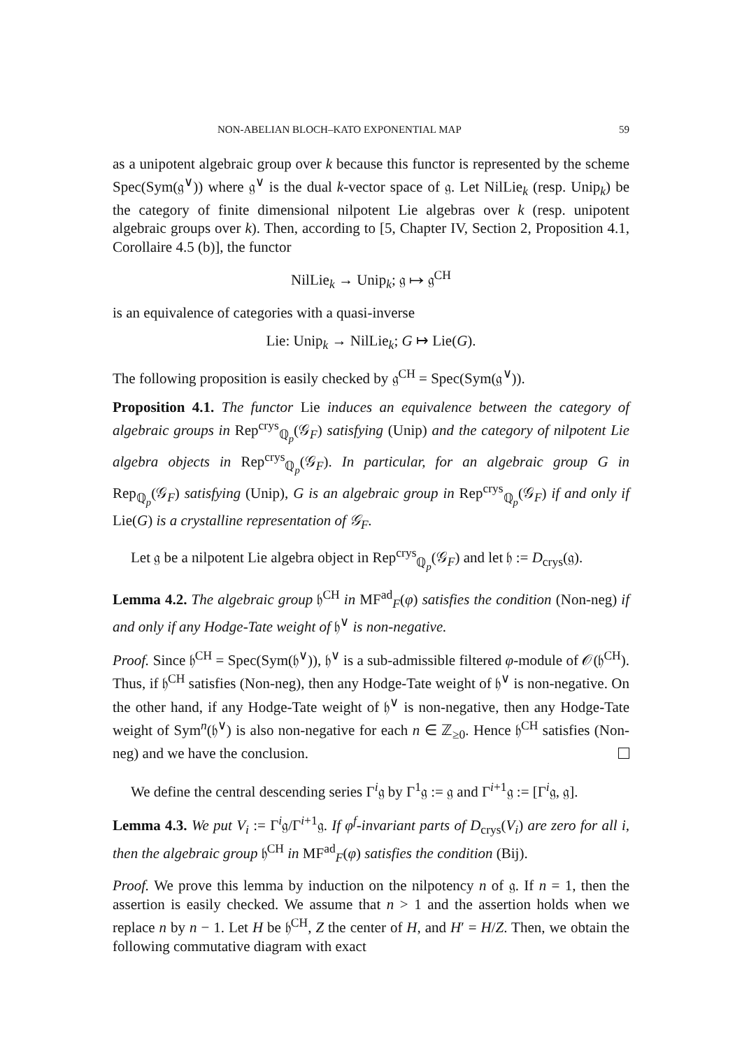NON-ABELIAN BLOCH–KATO EXPONENTIAL MAP 59
as a unipotent algebraic group over k because this functor is represented by the scheme Spec(Sym(𝔤<sup>∨</sup>)) where 𝔤<sup>∨</sup> is the dual k-vector space of 𝔤. Let NilLie<sub>k</sub> (resp. Unip<sub>k</sub>) be the category of finite dimensional nilpotent Lie algebras over k (resp. unipotent algebraic groups over k). Then, according to [5, Chapter IV, Section 2, Proposition 4.1, Corollaire 4.5 (b)], the functor
NilLie<sub>k</sub> → Unip<sub>k</sub>; 𝔤 ↦ 𝔤<sup>CH</sup>
is an equivalence of categories with a quasi-inverse
Lie: Unip<sub>k</sub> → NilLie<sub>k</sub>; G ↦ Lie(G).
The following proposition is easily checked by 𝔤<sup>CH</sup> = Spec(Sym(𝔤<sup>∨</sup>)).
Proposition 4.1. The functor Lie induces an equivalence between the category of algebraic groups in Rep<sup>crys</sup><sub>ℚ<sub>p</sub></sub>(𝒢<sub>F</sub>) satisfying (Unip) and the category of nilpotent Lie algebra objects in Rep<sup>crys</sup><sub>ℚ<sub>p</sub></sub>(𝒢<sub>F</sub>). In particular, for an algebraic group G in Rep<sub>ℚ<sub>p</sub></sub>(𝒢<sub>F</sub>) satisfying (Unip), G is an algebraic group in Rep<sup>crys</sup><sub>ℚ<sub>p</sub></sub>(𝒢<sub>F</sub>) if and only if Lie(G) is a crystalline representation of 𝒢<sub>F</sub>.
Let 𝔤 be a nilpotent Lie algebra object in Rep<sup>crys</sup><sub>ℚ<sub>p</sub></sub>(𝒢<sub>F</sub>) and let 𝔥 := D<sub>crys</sub>(𝔤).
Lemma 4.2. The algebraic group 𝔥<sup>CH</sup> in MF<sup>ad</sup><sub>F</sub>(φ) satisfies the condition (Non-neg) if and only if any Hodge-Tate weight of 𝔥<sup>∨</sup> is non-negative.
Proof. Since 𝔥<sup>CH</sup> = Spec(Sym(𝔥<sup>∨</sup>)), 𝔥<sup>∨</sup> is a sub-admissible filtered φ-module of 𝒪(𝔥<sup>CH</sup>). Thus, if 𝔥<sup>CH</sup> satisfies (Non-neg), then any Hodge-Tate weight of 𝔥<sup>∨</sup> is non-negative. On the other hand, if any Hodge-Tate weight of 𝔥<sup>∨</sup> is non-negative, then any Hodge-Tate weight of Sym<sup>n</sup>(𝔥<sup>∨</sup>) is also non-negative for each n ∈ ℤ<sub>≥0</sub>. Hence 𝔥<sup>CH</sup> satisfies (Non-neg) and we have the conclusion.
We define the central descending series Γ<sup>i</sup>𝔤 by Γ<sup>1</sup>𝔤 := 𝔤 and Γ<sup>i+1</sup>𝔤 := [Γ<sup>i</sup>𝔤, 𝔤].
Lemma 4.3. We put V<sub>i</sub> := Γ<sup>i</sup>𝔤/Γ<sup>i+1</sup>𝔤. If φ<sup>f</sup>-invariant parts of D<sub>crys</sub>(V<sub>i</sub>) are zero for all i, then the algebraic group 𝔥<sup>CH</sup> in MF<sup>ad</sup><sub>F</sub>(φ) satisfies the condition (Bij).
Proof. We prove this lemma by induction on the nilpotency n of 𝔤. If n = 1, then the assertion is easily checked. We assume that n > 1 and the assertion holds when we replace n by n − 1. Let H be 𝔥<sup>CH</sup>, Z the center of H, and H′ = H/Z. Then, we obtain the following commutative diagram with exact